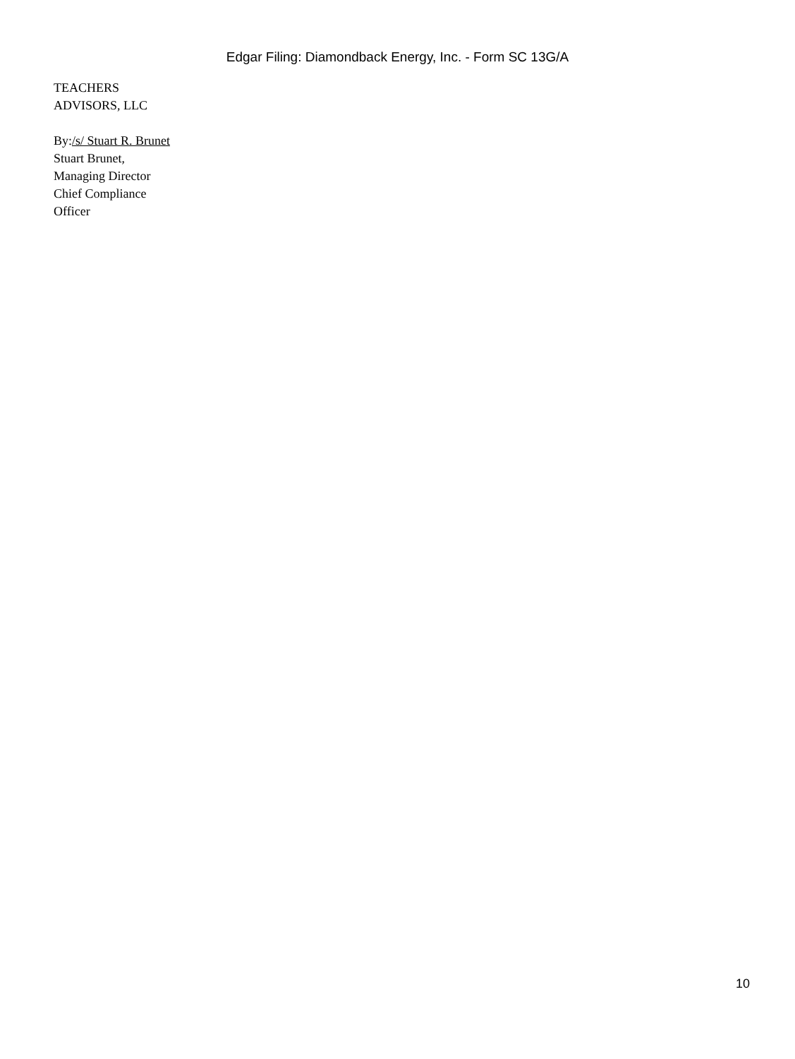Edgar Filing: Diamondback Energy, Inc. - Form SC 13G/A
TEACHERS
ADVISORS, LLC
By:/s/ Stuart R. Brunet
Stuart Brunet,
Managing Director
Chief Compliance
Officer
10